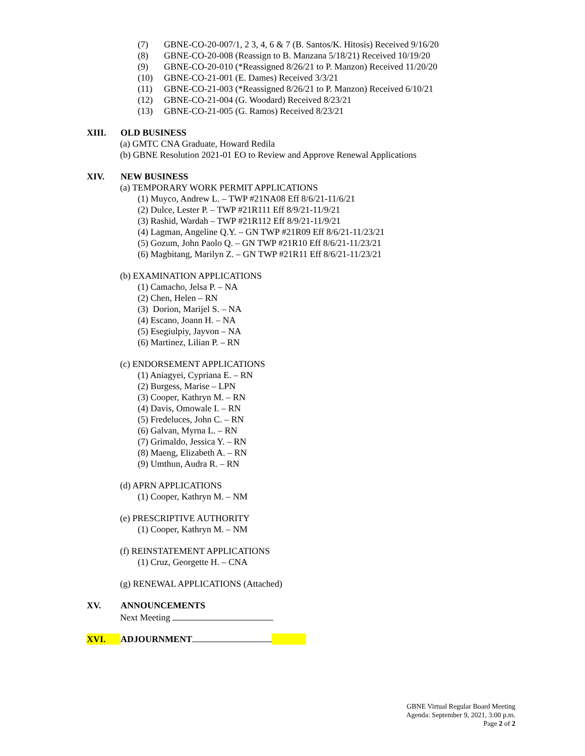(7) GBNE-CO-20-007/1, 2 3, 4, 6 & 7 (B. Santos/K. Hitosis) Received 9/16/20
(8) GBNE-CO-20-008 (Reassign to B. Manzana 5/18/21) Received 10/19/20
(9) GBNE-CO-20-010 (*Reassigned 8/26/21 to P. Manzon) Received 11/20/20
(10) GBNE-CO-21-001 (E. Dames) Received 3/3/21
(11) GBNE-CO-21-003 (*Reassigned 8/26/21 to P. Manzon) Received 6/10/21
(12) GBNE-CO-21-004 (G. Woodard) Received 8/23/21
(13) GBNE-CO-21-005 (G. Ramos) Received 8/23/21
XIII. OLD BUSINESS
(a) GMTC CNA Graduate, Howard Redila
(b) GBNE Resolution 2021-01 EO to Review and Approve Renewal Applications
XIV. NEW BUSINESS
(a) TEMPORARY WORK PERMIT APPLICATIONS
(1) Muyco, Andrew L. – TWP #21NA08 Eff 8/6/21-11/6/21
(2) Dulce, Lester P. – TWP #21R111 Eff 8/9/21-11/9/21
(3) Rashid, Wardah – TWP #21R112 Eff 8/9/21-11/9/21
(4) Lagman, Angeline Q.Y. – GN TWP #21R09 Eff 8/6/21-11/23/21
(5) Gozum, John Paolo Q. – GN TWP #21R10 Eff 8/6/21-11/23/21
(6) Magbitang, Marilyn Z. – GN TWP #21R11 Eff 8/6/21-11/23/21
(b) EXAMINATION APPLICATIONS
(1) Camacho, Jelsa P. – NA
(2) Chen, Helen – RN
(3) Dorion, Marijel S. – NA
(4) Escano, Joann H. – NA
(5) Esegiulpiy, Jayvon – NA
(6) Martinez, Lilian P. – RN
(c) ENDORSEMENT APPLICATIONS
(1) Aniagyei, Cypriana E. – RN
(2) Burgess, Marise – LPN
(3) Cooper, Kathryn M. – RN
(4) Davis, Omowale I. – RN
(5) Fredeluces, John C. – RN
(6) Galvan, Myrna L. – RN
(7) Grimaldo, Jessica Y. – RN
(8) Maeng, Elizabeth A. – RN
(9) Umthun, Audra R. – RN
(d) APRN APPLICATIONS
(1) Cooper, Kathryn M. – NM
(e) PRESCRIPTIVE AUTHORITY
(1) Cooper, Kathryn M. – NM
(f) REINSTATEMENT APPLICATIONS
(1) Cruz, Georgette H. – CNA
(g) RENEWAL APPLICATIONS (Attached)
XV. ANNOUNCEMENTS
Next Meeting
XVI. ADJOURNMENT
GBNE Virtual Regular Board Meeting
Agenda: September 9, 2021, 3:00 p.m.
Page 2 of 2